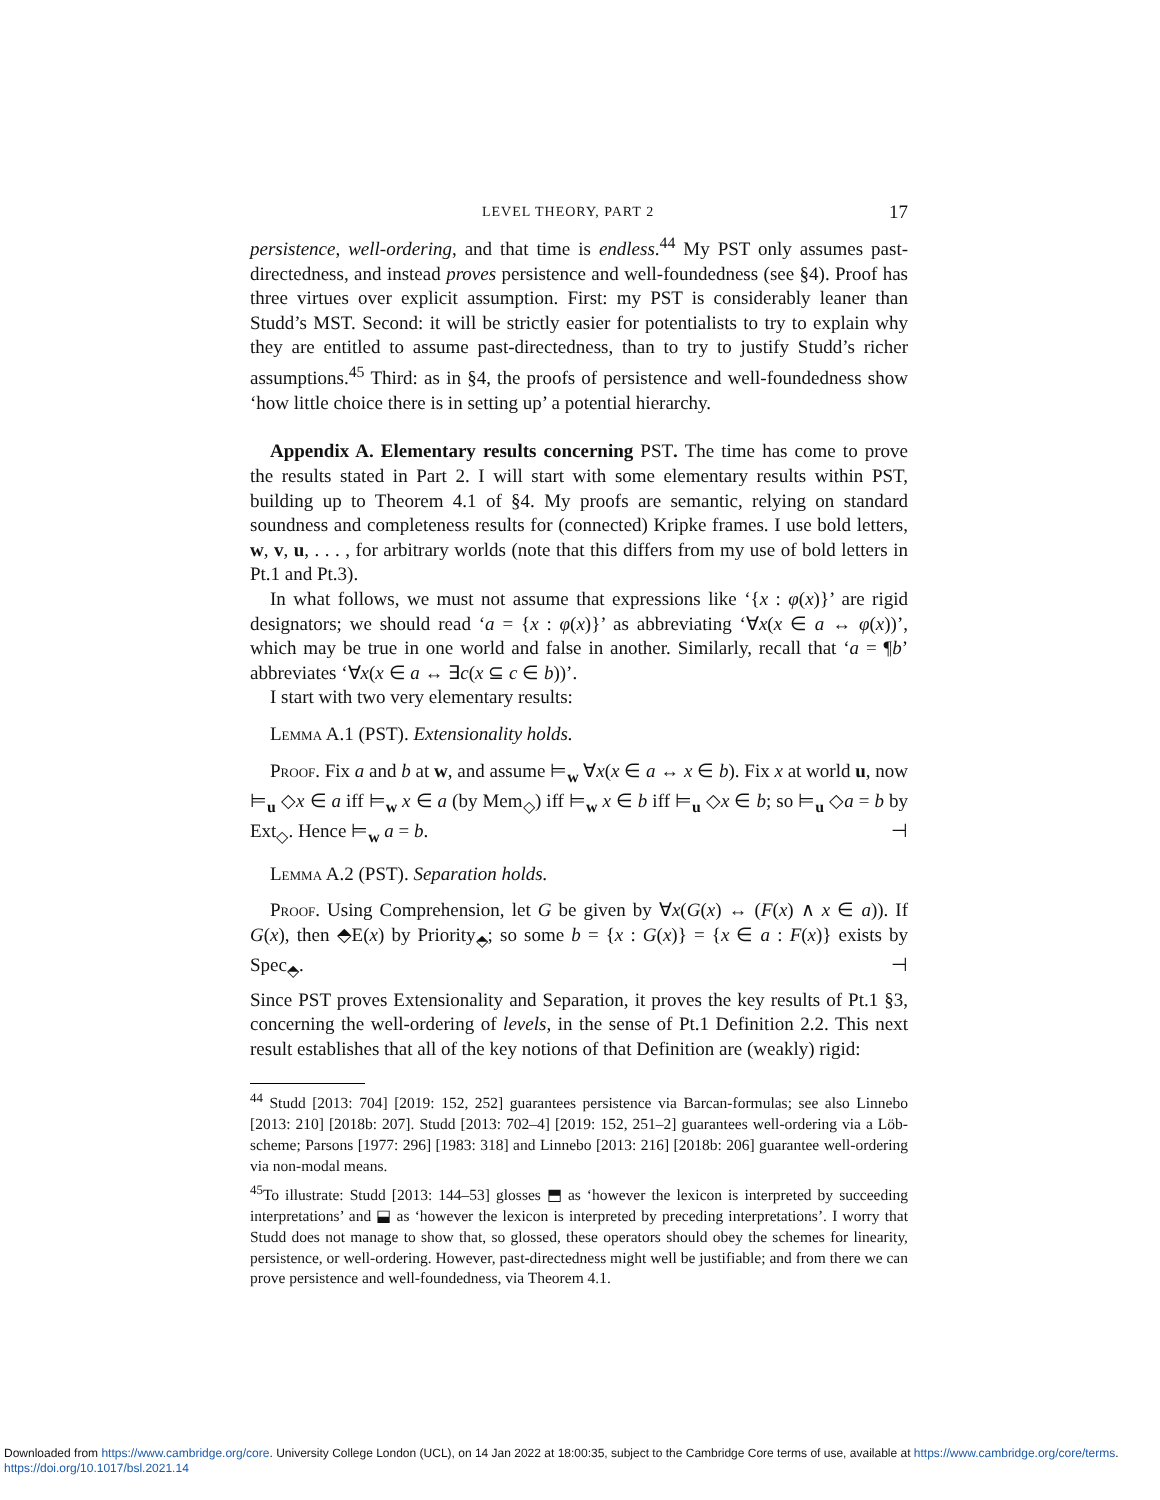LEVEL THEORY, PART 2 17
persistence, well-ordering, and that time is endless.<sup>44</sup> My PST only assumes past-directedness, and instead proves persistence and well-foundedness (see §4). Proof has three virtues over explicit assumption. First: my PST is considerably leaner than Studd’s MST. Second: it will be strictly easier for potentialists to try to explain why they are entitled to assume past-directedness, than to try to justify Studd’s richer assumptions.<sup>45</sup> Third: as in §4, the proofs of persistence and well-foundedness show ‘how little choice there is in setting up’ a potential hierarchy.
Appendix A. Elementary results concerning PST. The time has come to prove the results stated in Part 2. I will start with some elementary results within PST, building up to Theorem 4.1 of §4. My proofs are semantic, relying on standard soundness and completeness results for (connected) Kripke frames. I use bold letters, w, v, u, . . . , for arbitrary worlds (note that this differs from my use of bold letters in Pt.1 and Pt.3).
In what follows, we must not assume that expressions like ‘{x : φ(x)}’ are rigid designators; we should read ‘a = {x : φ(x)}’ as abbreviating ‘∀x(x ∈ a ↔ φ(x))’, which may be true in one world and false in another. Similarly, recall that ‘a = ¶b’ abbreviates ‘∀x(x ∈ a ↔ ∃c(x ⊆ c ∈ b))’.
I start with two very elementary results:
Lemma A.1 (PST). Extensionality holds.
Proof. Fix a and b at w, and assume ⊨<sub>w</sub> ∀x(x ∈ a ↔ x ∈ b). Fix x at world u, now ⊨<sub>u</sub> ◇x ∈ a iff ⊨<sub>w</sub> x ∈ a (by Mem<sub>◇</sub>) iff ⊨<sub>w</sub> x ∈ b iff ⊨<sub>u</sub> ◇x ∈ b; so ⊨<sub>u</sub> ◇a = b by Ext<sub>◇</sub>. Hence ⊨<sub>w</sub> a = b. ⊣
Lemma A.2 (PST). Separation holds.
Proof. Using Comprehension, let G be given by ∀x(G(x) ↔ (F(x) ∧ x ∈ a)). If G(x), then ⬘E(x) by Priority<sub>⬘</sub>; so some b = {x : G(x)} = {x ∈ a : F(x)} exists by Spec<sub>⬘</sub>. ⊣
Since PST proves Extensionality and Separation, it proves the key results of Pt.1 §3, concerning the well-ordering of levels, in the sense of Pt.1 Definition 2.2. This next result establishes that all of the key notions of that Definition are (weakly) rigid:
<sup>44</sup> Studd [2013: 704] [2019: 152, 252] guarantees persistence via Barcan-formulas; see also Linnebo [2013: 210] [2018b: 207]. Studd [2013: 702–4] [2019: 152, 251–2] guarantees well-ordering via a Löb-scheme; Parsons [1977: 296] [1983: 318] and Linnebo [2013: 216] [2018b: 206] guarantee well-ordering via non-modal means.
<sup>45</sup> To illustrate: Studd [2013: 144–53] glosses ⬒ as ‘however the lexicon is interpreted by succeeding interpretations’ and ⬓ as ‘however the lexicon is interpreted by preceding interpretations’. I worry that Studd does not manage to show that, so glossed, these operators should obey the schemes for linearity, persistence, or well-ordering. However, past-directedness might well be justifiable; and from there we can prove persistence and well-foundedness, via Theorem 4.1.
Downloaded from https://www.cambridge.org/core. University College London (UCL), on 14 Jan 2022 at 18:00:35, subject to the Cambridge Core terms of use, available at https://www.cambridge.org/core/terms.
https://doi.org/10.1017/bsl.2021.14